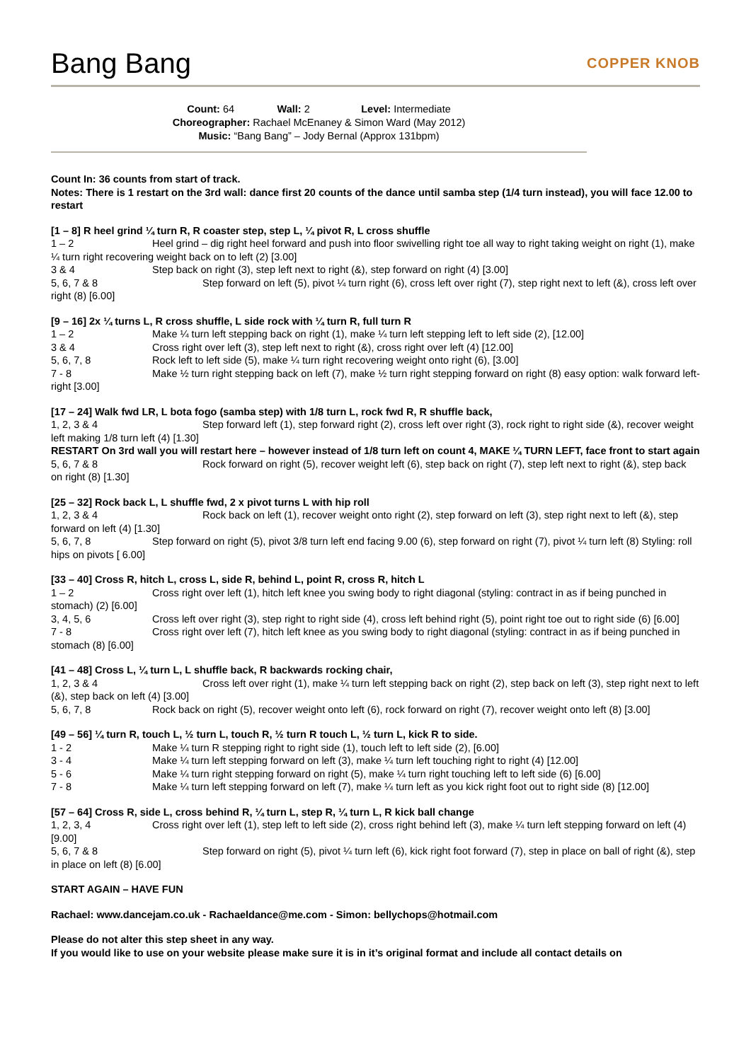Bang Bang
COPPER KNOB
Count: 64 Wall: 2 Level: Intermediate
Choreographer: Rachael McEnaney & Simon Ward (May 2012)
Music: “Bang Bang” – Jody Bernal (Approx 131bpm)
Count In: 36 counts from start of track.
Notes: There is 1 restart on the 3rd wall: dance first 20 counts of the dance until samba step (1/4 turn instead), you will face 12.00 to restart
[1 – 8] R heel grind ¼ turn R, R coaster step, step L, ¼ pivot R, L cross shuffle
1 – 2 Heel grind – dig right heel forward and push into floor swivelling right toe all way to right taking weight on right (1), make ¼ turn right recovering weight back on to left (2) [3.00]
3 & 4 Step back on right (3), step left next to right (&), step forward on right (4) [3.00]
5, 6, 7 & 8 Step forward on left (5), pivot ¼ turn right (6), cross left over right (7), step right next to left (&), cross left over right (8) [6.00]
[9 – 16] 2x ¼ turns L, R cross shuffle, L side rock with ¼ turn R, full turn R
1 – 2 Make ¼ turn left stepping back on right (1), make ¼ turn left stepping left to left side (2), [12.00]
3 & 4 Cross right over left (3), step left next to right (&), cross right over left (4) [12.00]
5, 6, 7, 8 Rock left to left side (5), make ¼ turn right recovering weight onto right (6), [3.00]
7 - 8 Make ½ turn right stepping back on left (7), make ½ turn right stepping forward on right (8) easy option: walk forward left-right [3.00]
[17 – 24] Walk fwd LR, L bota fogo (samba step) with 1/8 turn L, rock fwd R, R shuffle back,
1, 2, 3 & 4 Step forward left (1), step forward right (2), cross left over right (3), rock right to right side (&), recover weight left making 1/8 turn left (4) [1.30]
RESTART On 3rd wall you will restart here – however instead of 1/8 turn left on count 4, MAKE ¼ TURN LEFT, face front to start again
5, 6, 7 & 8 Rock forward on right (5), recover weight left (6), step back on right (7), step left next to right (&), step back on right (8) [1.30]
[25 – 32] Rock back L, L shuffle fwd, 2 x pivot turns L with hip roll
1, 2, 3 & 4 Rock back on left (1), recover weight onto right (2), step forward on left (3), step right next to left (&), step forward on left (4) [1.30]
5, 6, 7, 8 Step forward on right (5), pivot 3/8 turn left end facing 9.00 (6), step forward on right (7), pivot ¼ turn left (8) Styling: roll hips on pivots [ 6.00]
[33 – 40] Cross R, hitch L, cross L, side R, behind L, point R, cross R, hitch L
1 – 2 Cross right over left (1), hitch left knee you swing body to right diagonal (styling: contract in as if being punched in stomach) (2) [6.00]
3, 4, 5, 6 Cross left over right (3), step right to right side (4), cross left behind right (5), point right toe out to right side (6) [6.00]
7 - 8 Cross right over left (7), hitch left knee as you swing body to right diagonal (styling: contract in as if being punched in stomach (8) [6.00]
[41 – 48] Cross L, ¼ turn L, L shuffle back, R backwards rocking chair,
1, 2, 3 & 4 Cross left over right (1), make ¼ turn left stepping back on right (2), step back on left (3), step right next to left (&), step back on left (4) [3.00]
5, 6, 7, 8 Rock back on right (5), recover weight onto left (6), rock forward on right (7), recover weight onto left (8) [3.00]
[49 – 56] ¼ turn R, touch L, ½ turn L, touch R, ½ turn R touch L, ½ turn L, kick R to side.
1 - 2 Make ¼ turn R stepping right to right side (1), touch left to left side (2), [6.00]
3 - 4 Make ¼ turn left stepping forward on left (3), make ¼ turn left touching right to right (4) [12.00]
5 - 6 Make ¼ turn right stepping forward on right (5), make ¼ turn right touching left to left side (6) [6.00]
7 - 8 Make ¼ turn left stepping forward on left (7), make ¼ turn left as you kick right foot out to right side (8) [12.00]
[57 – 64] Cross R, side L, cross behind R, ¼ turn L, step R, ¼ turn L, R kick ball change
1, 2, 3, 4 Cross right over left (1), step left to left side (2), cross right behind left (3), make ¼ turn left stepping forward on left (4) [9.00]
5, 6, 7 & 8 Step forward on right (5), pivot ¼ turn left (6), kick right foot forward (7), step in place on ball of right (&), step in place on left (8) [6.00]
START AGAIN – HAVE FUN
Rachael: www.dancejam.co.uk - Rachaeldance@me.com - Simon: bellychops@hotmail.com
Please do not alter this step sheet in any way.
If you would like to use on your website please make sure it is in it’s original format and include all contact details on